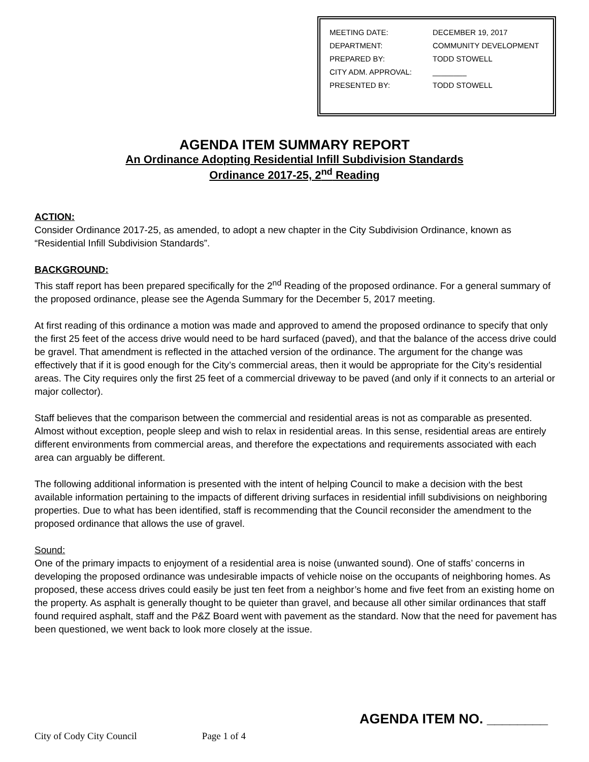| MEETING DATE: | DECEMBER 19, 2017 |
| DEPARTMENT: | COMMUNITY DEVELOPMENT |
| PREPARED BY: | TODD STOWELL |
| CITY ADM. APPROVAL: | ________ |
| PRESENTED BY: | TODD STOWELL |
AGENDA ITEM SUMMARY REPORT
An Ordinance Adopting Residential Infill Subdivision Standards
Ordinance 2017-25, 2<sup>nd</sup> Reading
ACTION:
Consider Ordinance 2017-25, as amended, to adopt a new chapter in the City Subdivision Ordinance, known as “Residential Infill Subdivision Standards”.
BACKGROUND:
This staff report has been prepared specifically for the 2<sup>nd</sup> Reading of the proposed ordinance. For a general summary of the proposed ordinance, please see the Agenda Summary for the December 5, 2017 meeting.
At first reading of this ordinance a motion was made and approved to amend the proposed ordinance to specify that only the first 25 feet of the access drive would need to be hard surfaced (paved), and that the balance of the access drive could be gravel. That amendment is reflected in the attached version of the ordinance. The argument for the change was effectively that if it is good enough for the City’s commercial areas, then it would be appropriate for the City’s residential areas. The City requires only the first 25 feet of a commercial driveway to be paved (and only if it connects to an arterial or major collector).
Staff believes that the comparison between the commercial and residential areas is not as comparable as presented. Almost without exception, people sleep and wish to relax in residential areas. In this sense, residential areas are entirely different environments from commercial areas, and therefore the expectations and requirements associated with each area can arguably be different.
The following additional information is presented with the intent of helping Council to make a decision with the best available information pertaining to the impacts of different driving surfaces in residential infill subdivisions on neighboring properties. Due to what has been identified, staff is recommending that the Council reconsider the amendment to the proposed ordinance that allows the use of gravel.
Sound:
One of the primary impacts to enjoyment of a residential area is noise (unwanted sound). One of staffs’ concerns in developing the proposed ordinance was undesirable impacts of vehicle noise on the occupants of neighboring homes. As proposed, these access drives could easily be just ten feet from a neighbor’s home and five feet from an existing home on the property. As asphalt is generally thought to be quieter than gravel, and because all other similar ordinances that staff found required asphalt, staff and the P&Z Board went with pavement as the standard. Now that the need for pavement has been questioned, we went back to look more closely at the issue.
AGENDA ITEM NO. ________
City of Cody City Council Page 1 of 4